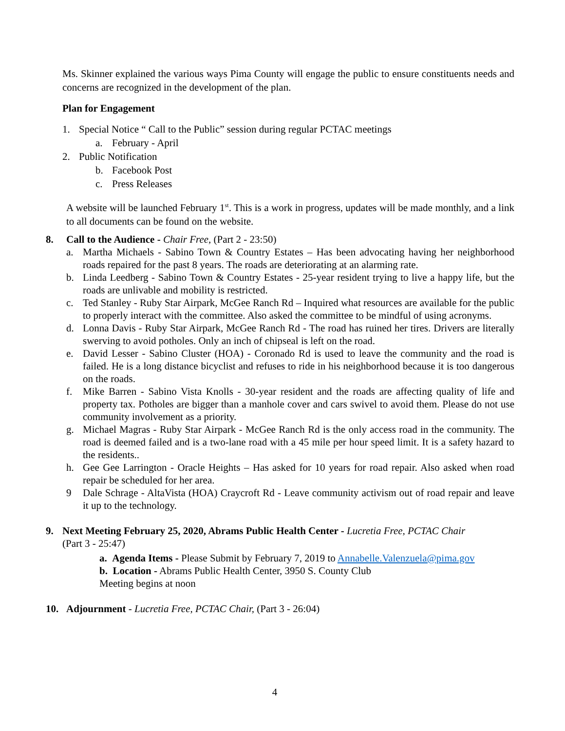Ms. Skinner explained the various ways Pima County will engage the public to ensure constituents needs and concerns are recognized in the development of the plan.
Plan for Engagement
1. Special Notice “ Call to the Public” session during regular PCTAC meetings
a. February - April
2. Public Notification
b. Facebook Post
c. Press Releases
A website will be launched February 1<sup>st</sup>. This is a work in progress, updates will be made monthly, and a link to all documents can be found on the website.
8. Call to the Audience - Chair Free, (Part 2 - 23:50)
a. Martha Michaels - Sabino Town & Country Estates – Has been advocating having her neighborhood roads repaired for the past 8 years. The roads are deteriorating at an alarming rate.
b. Linda Leedberg - Sabino Town & Country Estates - 25-year resident trying to live a happy life, but the roads are unlivable and mobility is restricted.
c. Ted Stanley - Ruby Star Airpark, McGee Ranch Rd – Inquired what resources are available for the public to properly interact with the committee. Also asked the committee to be mindful of using acronyms.
d. Lonna Davis - Ruby Star Airpark, McGee Ranch Rd - The road has ruined her tires. Drivers are literally swerving to avoid potholes. Only an inch of chipseal is left on the road.
e. David Lesser - Sabino Cluster (HOA) - Coronado Rd is used to leave the community and the road is failed. He is a long distance bicyclist and refuses to ride in his neighborhood because it is too dangerous on the roads.
f. Mike Barren - Sabino Vista Knolls - 30-year resident and the roads are affecting quality of life and property tax. Potholes are bigger than a manhole cover and cars swivel to avoid them. Please do not use community involvement as a priority.
g. Michael Magras - Ruby Star Airpark - McGee Ranch Rd is the only access road in the community. The road is deemed failed and is a two-lane road with a 45 mile per hour speed limit. It is a safety hazard to the residents..
h. Gee Gee Larrington - Oracle Heights – Has asked for 10 years for road repair. Also asked when road repair be scheduled for her area.
9 Dale Schrage - AltaVista (HOA) Craycroft Rd - Leave community activism out of road repair and leave it up to the technology.
9. Next Meeting February 25, 2020, Abrams Public Health Center - Lucretia Free, PCTAC Chair
(Part 3 - 25:47)
a. Agenda Items - Please Submit by February 7, 2019 to Annabelle.Valenzuela@pima.gov
b. Location - Abrams Public Health Center, 3950 S. County Club
Meeting begins at noon
10. Adjournment - Lucretia Free, PCTAC Chair, (Part 3 - 26:04)
4